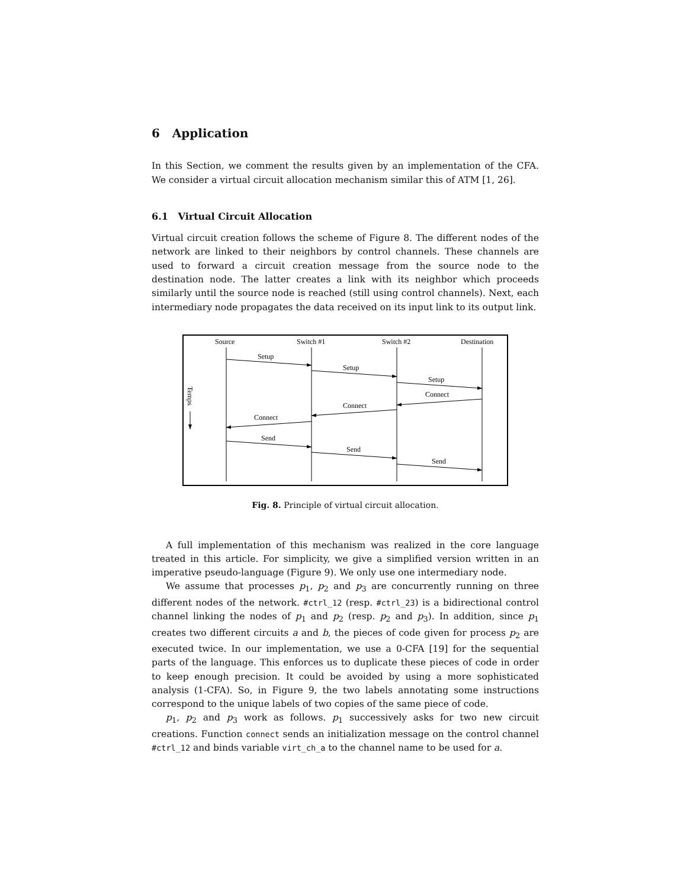6 Application
In this Section, we comment the results given by an implementation of the CFA. We consider a virtual circuit allocation mechanism similar this of ATM [1, 26].
6.1 Virtual Circuit Allocation
Virtual circuit creation follows the scheme of Figure 8. The different nodes of the network are linked to their neighbors by control channels. These channels are used to forward a circuit creation message from the source node to the destination node. The latter creates a link with its neighbor which proceeds similarly until the source node is reached (still using control channels). Next, each intermediary node propagates the data received on its input link to its output link.
Source
Switch #1
Switch #2
Destination
Setup
Setup
Setup
Connect
Connect
Connect
Send
Send
Send
Temps
Fig. 8. Principle of virtual circuit allocation.
A full implementation of this mechanism was realized in the core language treated in this article. For simplicity, we give a simplified version written in an imperative pseudo-language (Figure 9). We only use one intermediary node.
We assume that processes p<sub>1</sub>, p<sub>2</sub> and p<sub>3</sub> are concurrently running on three different nodes of the network. #ctrl_12 (resp. #ctrl_23) is a bidirectional control channel linking the nodes of p<sub>1</sub> and p<sub>2</sub> (resp. p<sub>2</sub> and p<sub>3</sub>). In addition, since p<sub>1</sub> creates two different circuits a and b, the pieces of code given for process p<sub>2</sub> are executed twice. In our implementation, we use a 0-CFA [19] for the sequential parts of the language. This enforces us to duplicate these pieces of code in order to keep enough precision. It could be avoided by using a more sophisticated analysis (1-CFA). So, in Figure 9, the two labels annotating some instructions correspond to the unique labels of two copies of the same piece of code.
p<sub>1</sub>, p<sub>2</sub> and p<sub>3</sub> work as follows. p<sub>1</sub> successively asks for two new circuit creations. Function connect sends an initialization message on the control channel #ctrl_12 and binds variable virt_ch_a to the channel name to be used for a.